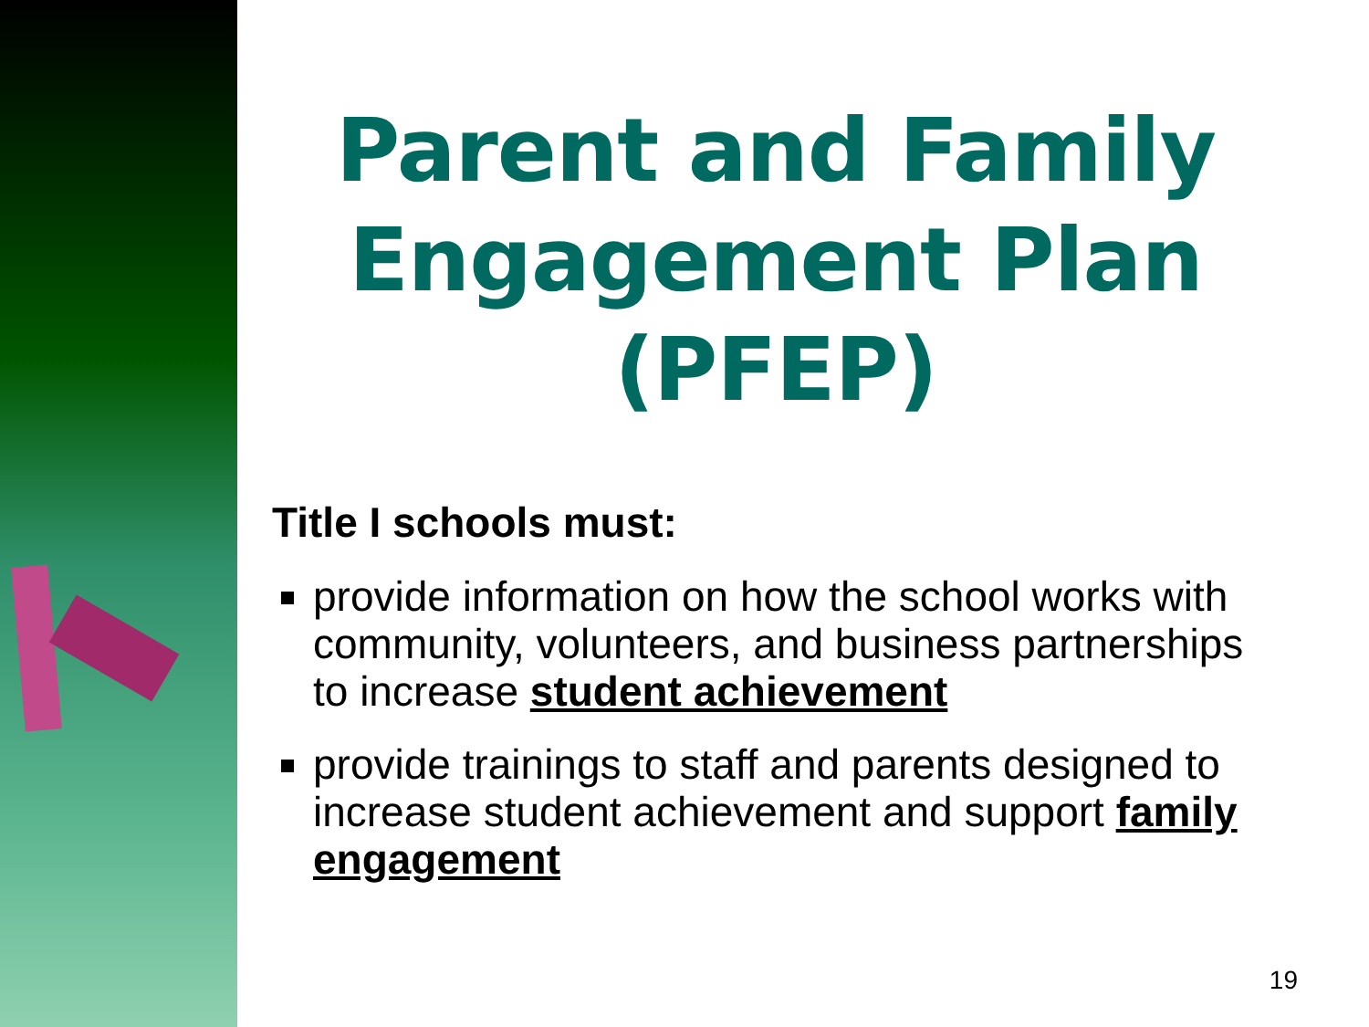Parent and Family Engagement Plan (PFEP)
Title I schools must:
provide information on how the school works with community, volunteers, and business partnerships to increase student achievement
provide trainings to staff and parents designed to increase student achievement and support family engagement
19